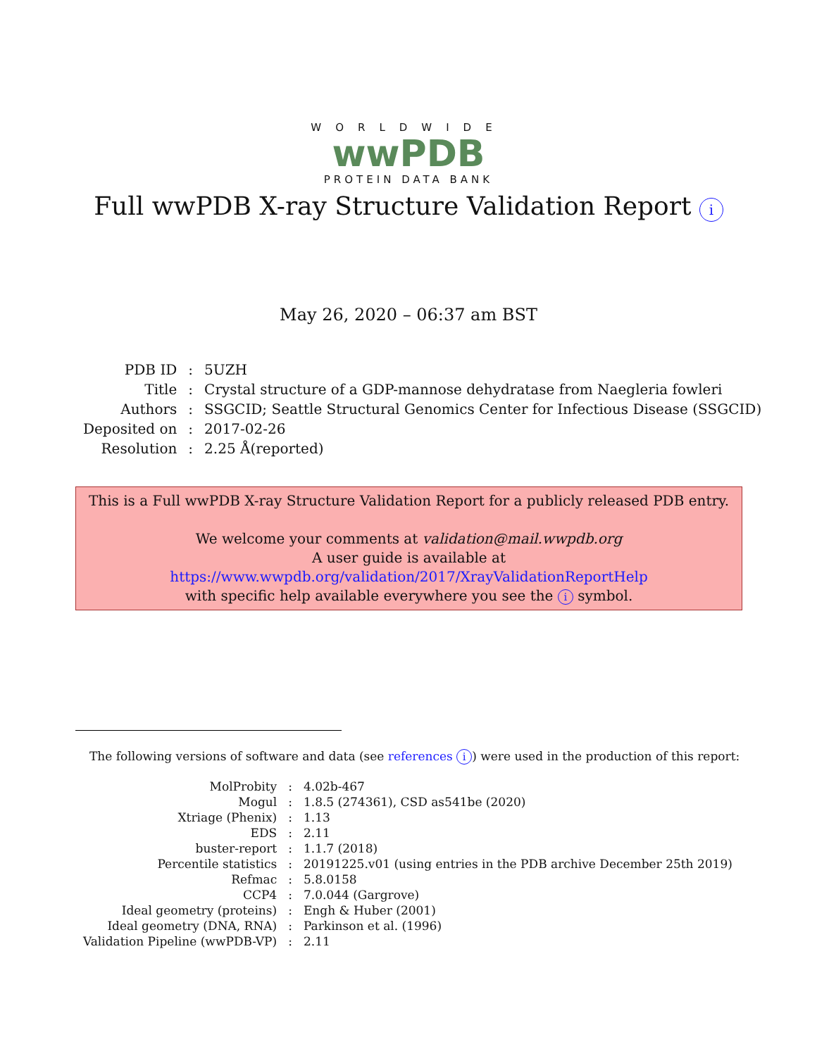WORLDWIDE
wwPDB
PROTEIN DATA BANK
Full wwPDB X-ray Structure Validation Report i
May 26, 2020 – 06:37 am BST
| PDB ID | : | 5UZH |
| Title | : | Crystal structure of a GDP-mannose dehydratase from Naegleria fowleri |
| Authors | : | SSGCID; Seattle Structural Genomics Center for Infectious Disease (SSGCID) |
| Deposited on | : | 2017-02-26 |
| Resolution | : | 2.25 Å(reported) |
This is a Full wwPDB X-ray Structure Validation Report for a publicly released PDB entry.
We welcome your comments at validation@mail.wwpdb.org
A user guide is available at
https://www.wwpdb.org/validation/2017/XrayValidationReportHelp
with specific help available everywhere you see the i symbol.
The following versions of software and data (see references i) were used in the production of this report:
| MolProbity | : | 4.02b-467 |
| Mogul | : | 1.8.5 (274361), CSD as541be (2020) |
| Xtriage (Phenix) | : | 1.13 |
| EDS | : | 2.11 |
| buster-report | : | 1.1.7 (2018) |
| Percentile statistics | : | 20191225.v01 (using entries in the PDB archive December 25th 2019) |
| Refmac | : | 5.8.0158 |
| CCP4 | : | 7.0.044 (Gargrove) |
| Ideal geometry (proteins) | : | Engh & Huber (2001) |
| Ideal geometry (DNA, RNA) | : | Parkinson et al. (1996) |
| Validation Pipeline (wwPDB-VP) | : | 2.11 |